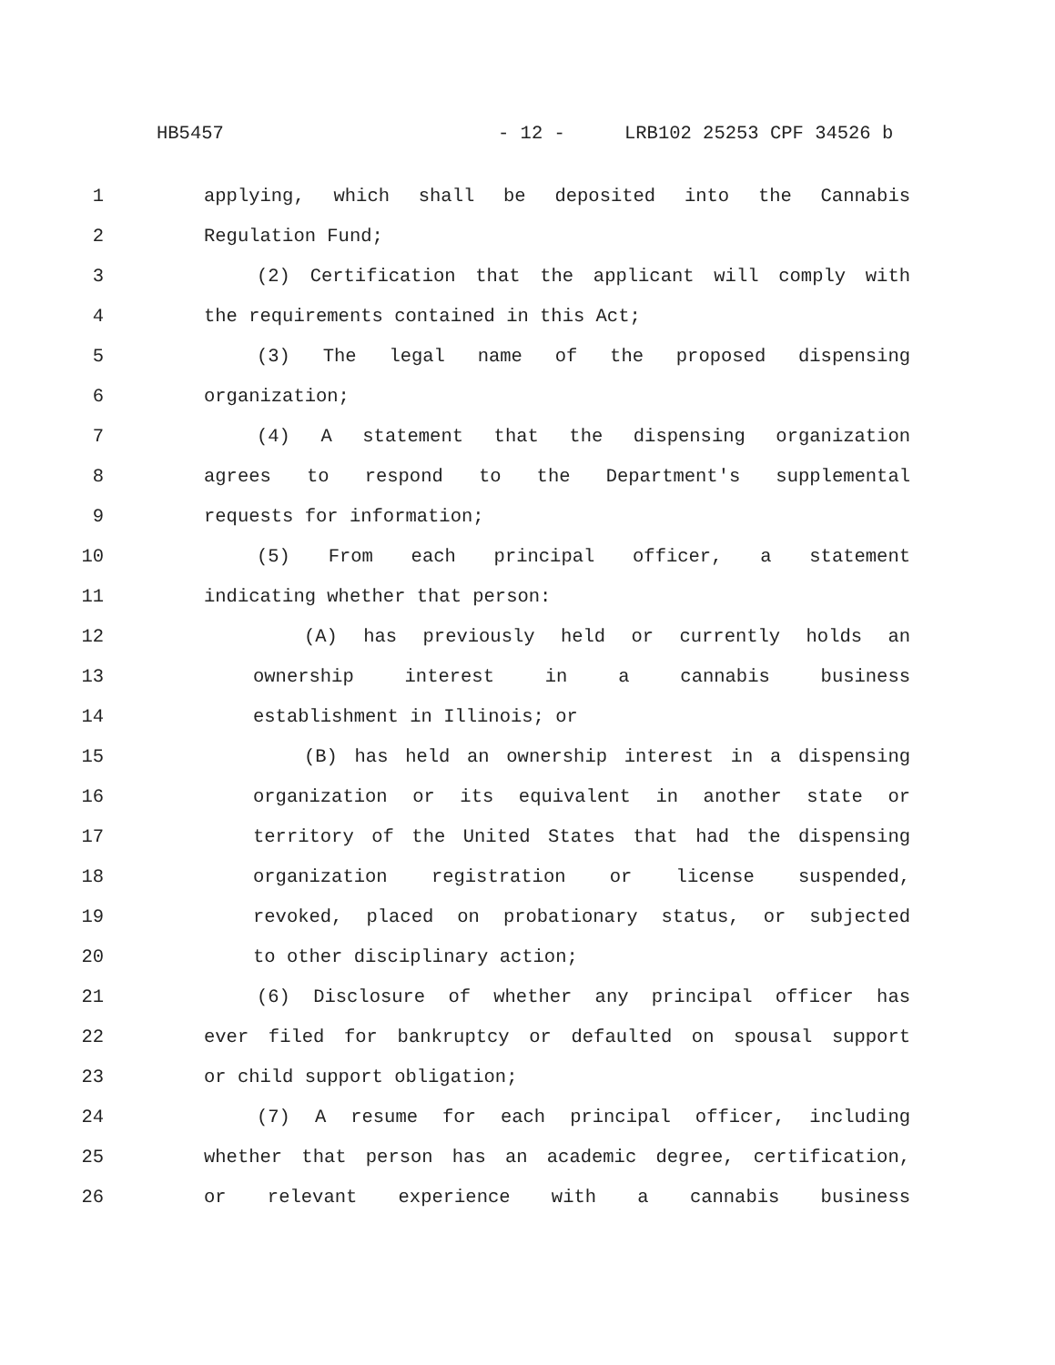HB5457 - 12 - LRB102 25253 CPF 34526 b
1 applying, which shall be deposited into the Cannabis
2 Regulation Fund;
3 (2) Certification that the applicant will comply with
4 the requirements contained in this Act;
5 (3) The legal name of the proposed dispensing
6 organization;
7 (4) A statement that the dispensing organization
8 agrees to respond to the Department's supplemental
9 requests for information;
10 (5) From each principal officer, a statement
11 indicating whether that person:
12 (A) has previously held or currently holds an
13 ownership interest in a cannabis business
14 establishment in Illinois; or
15 (B) has held an ownership interest in a dispensing
16 organization or its equivalent in another state or
17 territory of the United States that had the dispensing
18 organization registration or license suspended,
19 revoked, placed on probationary status, or subjected
20 to other disciplinary action;
21 (6) Disclosure of whether any principal officer has
22 ever filed for bankruptcy or defaulted on spousal support
23 or child support obligation;
24 (7) A resume for each principal officer, including
25 whether that person has an academic degree, certification,
26 or relevant experience with a cannabis business